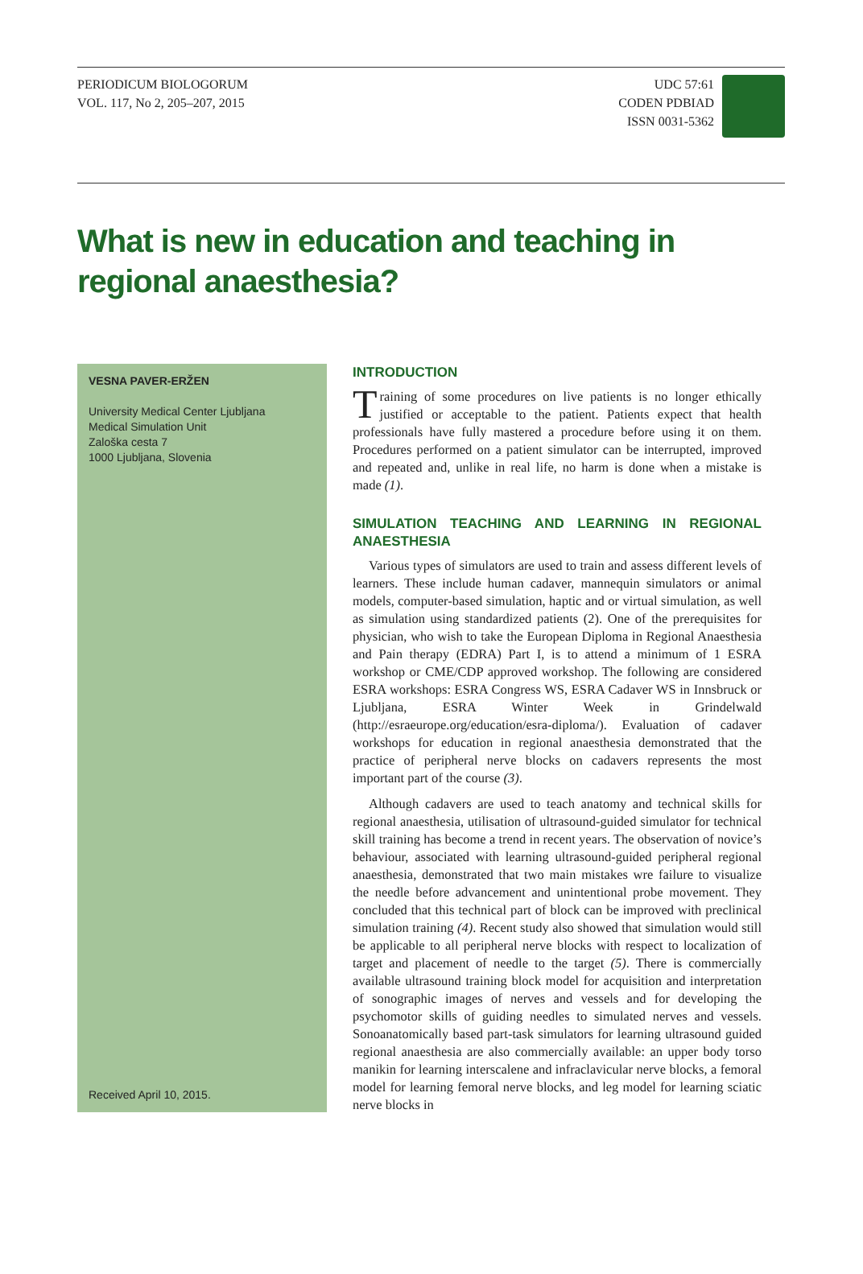PERIODICUM BIOLOGORUM
VOL. 117, No 2, 205–207, 2015
UDC 57:61
CODEN PDBIAD
ISSN 0031-5362
What is new in education and teaching in regional anaesthesia?
VESNA PAVER-ERŽEN
University Medical Center Ljubljana
Medical Simulation Unit
Zaloška cesta 7
1000 Ljubljana, Slovenia
Received April 10, 2015.
INTRODUCTION
Training of some procedures on live patients is no longer ethically justified or acceptable to the patient. Patients expect that health professionals have fully mastered a procedure before using it on them. Procedures performed on a patient simulator can be interrupted, improved and repeated and, unlike in real life, no harm is done when a mistake is made (1).
SIMULATION TEACHING AND LEARNING IN REGIONAL ANAESTHESIA
Various types of simulators are used to train and assess different levels of learners. These include human cadaver, mannequin simulators or animal models, computer-based simulation, haptic and or virtual simulation, as well as simulation using standardized patients (2). One of the prerequisites for physician, who wish to take the European Diploma in Regional Anaesthesia and Pain therapy (EDRA) Part I, is to attend a minimum of 1 ESRA workshop or CME/CDP approved workshop. The following are considered ESRA workshops: ESRA Congress WS, ESRA Cadaver WS in Innsbruck or Ljubljana, ESRA Winter Week in Grindelwald (http://esraeurope.org/education/esra-diploma/). Evaluation of cadaver workshops for education in regional anaesthesia demonstrated that the practice of peripheral nerve blocks on cadavers represents the most important part of the course (3).
Although cadavers are used to teach anatomy and technical skills for regional anaesthesia, utilisation of ultrasound-guided simulator for technical skill training has become a trend in recent years. The observation of novice’s behaviour, associated with learning ultrasound-guided peripheral regional anaesthesia, demonstrated that two main mistakes wre failure to visualize the needle before advancement and unintentional probe movement. They concluded that this technical part of block can be improved with preclinical simulation training (4). Recent study also showed that simulation would still be applicable to all peripheral nerve blocks with respect to localization of target and placement of needle to the target (5). There is commercially available ultrasound training block model for acquisition and interpretation of sonographic images of nerves and vessels and for developing the psychomotor skills of guiding needles to simulated nerves and vessels. Sonoanatomically based part-task simulators for learning ultrasound guided regional anaesthesia are also commercially available: an upper body torso manikin for learning interscalene and infraclavicular nerve blocks, a femoral model for learning femoral nerve blocks, and leg model for learning sciatic nerve blocks in